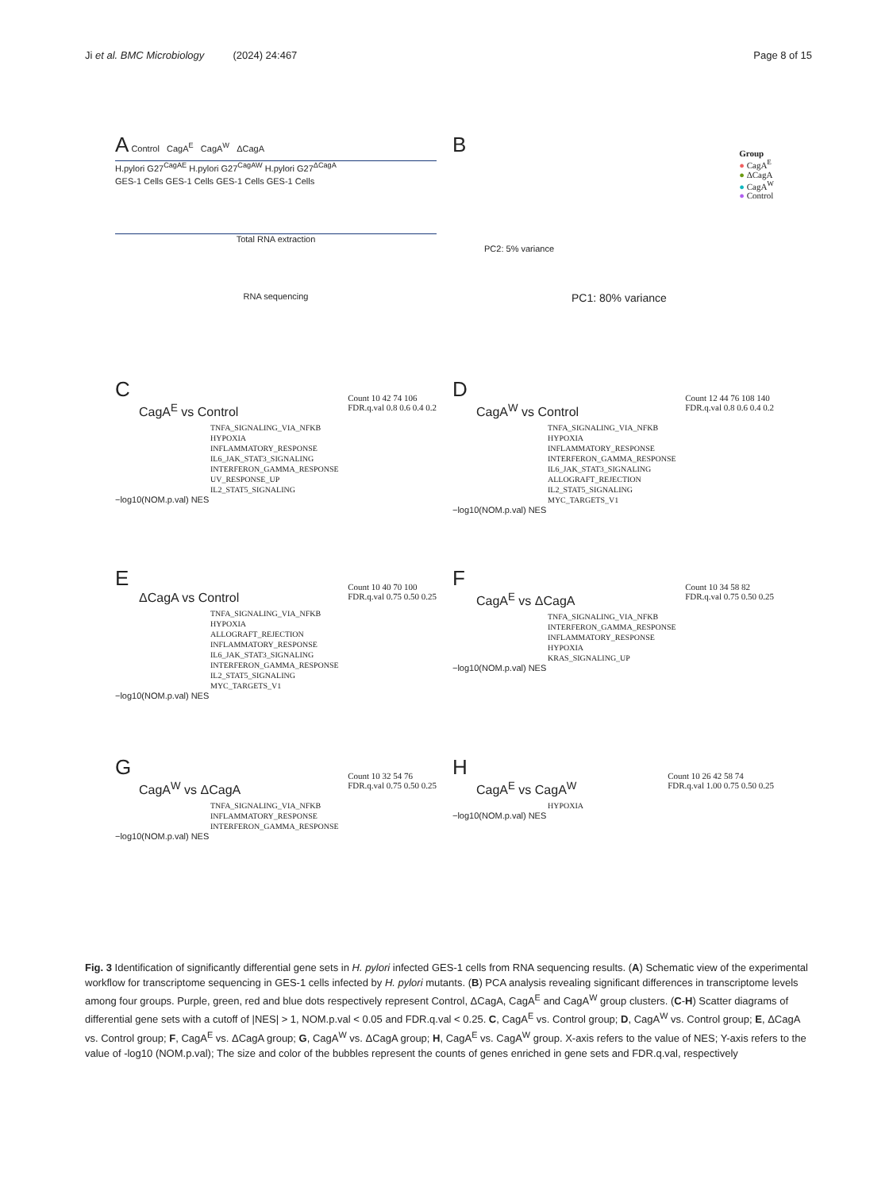Ji et al. BMC Microbiology (2024) 24:467 Page 8 of 15
A Control CagA<sup>E</sup> CagA<sup>W</sup> ΔCagA
H.pylori G27<sup>CagAE</sup> H.pylori G27<sup>CagAW</sup> H.pylori G27<sup>ΔCagA</sup>
GES-1 Cells GES-1 Cells GES-1 Cells GES-1 Cells
Total RNA extraction
RNA sequencing
B
Group
● CagA<sup>E</sup>
● ΔCagA
● CagA<sup>W</sup>
● Control
PC2: 5% variance
PC1: 80% variance
C
CagA<sup>E</sup> vs Control
TNFA_SIGNALING_VIA_NFKB
HYPOXIA
INFLAMMATORY_RESPONSE
IL6_JAK_STAT3_SIGNALING
INTERFERON_GAMMA_RESPONSE
UV_RESPONSE_UP
IL2_STAT5_SIGNALING
Count 10 42 74 106
FDR.q.val 0.8 0.6 0.4 0.2
−log10(NOM.p.val) NES
D
CagA<sup>W</sup> vs Control
TNFA_SIGNALING_VIA_NFKB
HYPOXIA
INFLAMMATORY_RESPONSE
INTERFERON_GAMMA_RESPONSE
IL6_JAK_STAT3_SIGNALING
ALLOGRAFT_REJECTION
IL2_STAT5_SIGNALING
MYC_TARGETS_V1
Count 12 44 76 108 140
FDR.q.val 0.8 0.6 0.4 0.2
−log10(NOM.p.val) NES
E
ΔCagA vs Control
TNFA_SIGNALING_VIA_NFKB
HYPOXIA
ALLOGRAFT_REJECTION
INFLAMMATORY_RESPONSE
IL6_JAK_STAT3_SIGNALING
INTERFERON_GAMMA_RESPONSE
IL2_STAT5_SIGNALING
MYC_TARGETS_V1
Count 10 40 70 100
FDR.q.val 0.75 0.50 0.25
−log10(NOM.p.val) NES
F
CagA<sup>E</sup> vs ΔCagA
TNFA_SIGNALING_VIA_NFKB
INTERFERON_GAMMA_RESPONSE
INFLAMMATORY_RESPONSE
HYPOXIA
KRAS_SIGNALING_UP
Count 10 34 58 82
FDR.q.val 0.75 0.50 0.25
−log10(NOM.p.val) NES
G
CagA<sup>W</sup> vs ΔCagA
TNFA_SIGNALING_VIA_NFKB
INFLAMMATORY_RESPONSE
INTERFERON_GAMMA_RESPONSE
Count 10 32 54 76
FDR.q.val 0.75 0.50 0.25
−log10(NOM.p.val) NES
H
CagA<sup>E</sup> vs CagA<sup>W</sup>
HYPOXIA
Count 10 26 42 58 74
FDR.q.val 1.00 0.75 0.50 0.25
−log10(NOM.p.val) NES
Fig. 3 Identification of significantly differential gene sets in H. pylori infected GES-1 cells from RNA sequencing results. (A) Schematic view of the experimental workflow for transcriptome sequencing in GES-1 cells infected by H. pylori mutants. (B) PCA analysis revealing significant differences in transcriptome levels among four groups. Purple, green, red and blue dots respectively represent Control, ΔCagA, CagA<sup>E</sup> and CagA<sup>W</sup> group clusters. (C-H) Scatter diagrams of differential gene sets with a cutoff of |NES| > 1, NOM.p.val < 0.05 and FDR.q.val < 0.25. C, CagA<sup>E</sup> vs. Control group; D, CagA<sup>W</sup> vs. Control group; E, ΔCagA vs. Control group; F, CagA<sup>E</sup> vs. ΔCagA group; G, CagA<sup>W</sup> vs. ΔCagA group; H, CagA<sup>E</sup> vs. CagA<sup>W</sup> group. X-axis refers to the value of NES; Y-axis refers to the value of -log10 (NOM.p.val); The size and color of the bubbles represent the counts of genes enriched in gene sets and FDR.q.val, respectively